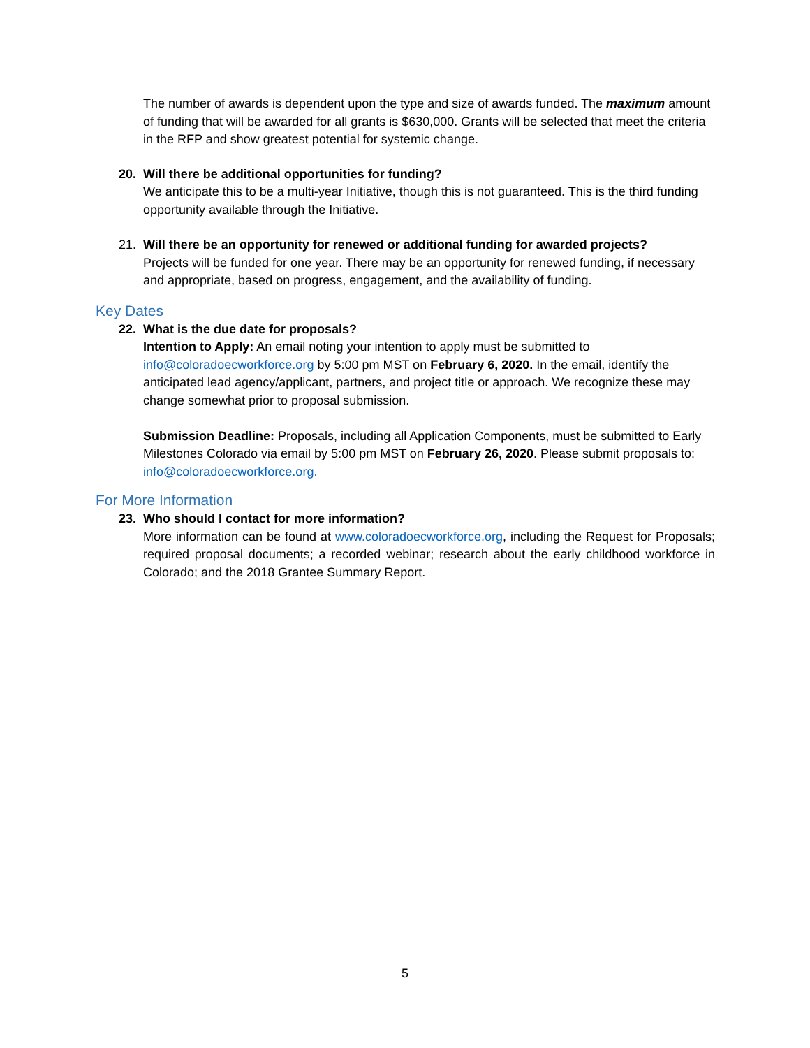The number of awards is dependent upon the type and size of awards funded. The maximum amount of funding that will be awarded for all grants is $630,000. Grants will be selected that meet the criteria in the RFP and show greatest potential for systemic change.
20. Will there be additional opportunities for funding?
We anticipate this to be a multi-year Initiative, though this is not guaranteed. This is the third funding opportunity available through the Initiative.
21. Will there be an opportunity for renewed or additional funding for awarded projects?
Projects will be funded for one year. There may be an opportunity for renewed funding, if necessary and appropriate, based on progress, engagement, and the availability of funding.
Key Dates
22. What is the due date for proposals?
Intention to Apply: An email noting your intention to apply must be submitted to info@coloradoecworkforce.org by 5:00 pm MST on February 6, 2020. In the email, identify the anticipated lead agency/applicant, partners, and project title or approach. We recognize these may change somewhat prior to proposal submission.
Submission Deadline: Proposals, including all Application Components, must be submitted to Early Milestones Colorado via email by 5:00 pm MST on February 26, 2020. Please submit proposals to: info@coloradoecworkforce.org.
For More Information
23. Who should I contact for more information?
More information can be found at www.coloradoecworkforce.org, including the Request for Proposals; required proposal documents; a recorded webinar; research about the early childhood workforce in Colorado; and the 2018 Grantee Summary Report.
5